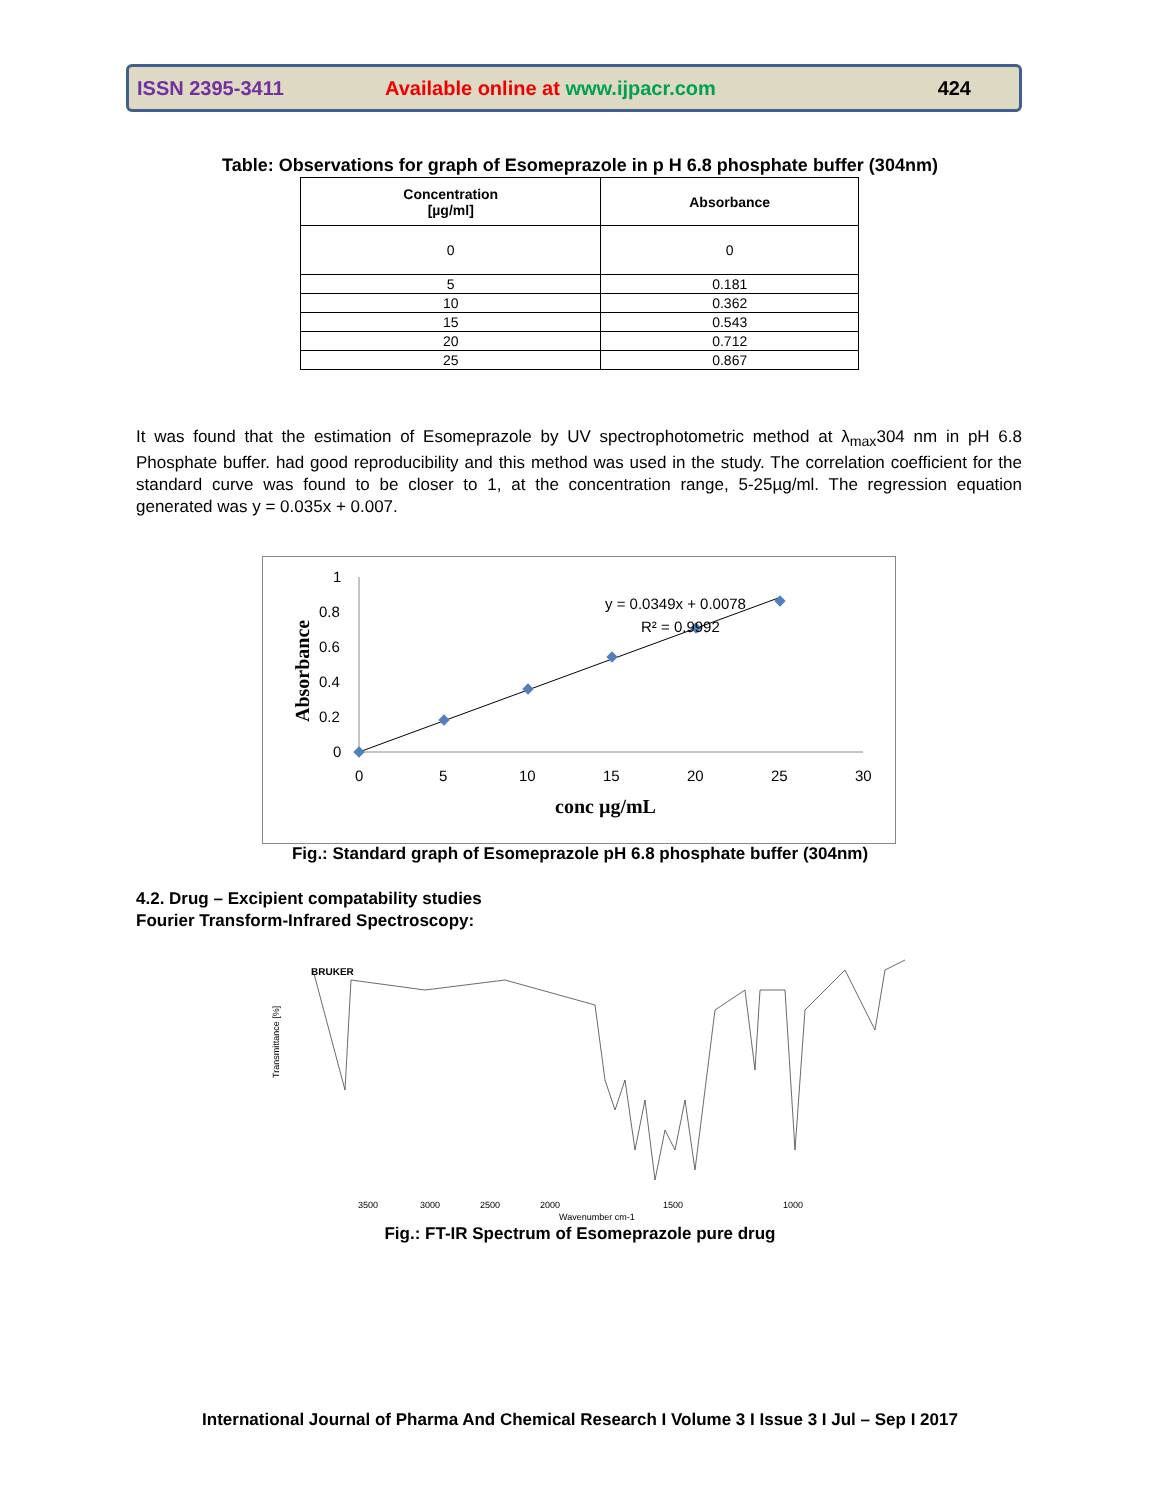ISSN 2395-3411 Available online at www.ijpacr.com 424
Table: Observations for graph of Esomeprazole in p H 6.8 phosphate buffer (304nm)
| Concentration [µg/ml] | Absorbance |
| --- | --- |
| 0 | 0 |
| 5 | 0.181 |
| 10 | 0.362 |
| 15 | 0.543 |
| 20 | 0.712 |
| 25 | 0.867 |
It was found that the estimation of Esomeprazole by UV spectrophotometric method at λ<sub>max</sub>304 nm in pH 6.8 Phosphate buffer. had good reproducibility and this method was used in the study. The correlation coefficient for the standard curve was found to be closer to 1, at the concentration range, 5-25µg/ml. The regression equation generated was y = 0.035x + 0.007.
1
0.8
0.6
0.4
0.2
0
0
5
10
15
20
25
30
y = 0.0349x + 0.0078
R² = 0.9992
conc µg/mL
Absorbance
Fig.: Standard graph of Esomeprazole pH 6.8 phosphate buffer (304nm)
4.2. Drug – Excipient compatability studies
Fourier Transform-Infrared Spectroscopy:
BRUKER
Transmittance [%]
3500
3000
2500
2000
1500
1000
Wavenumber cm-1
Fig.: FT-IR Spectrum of Esomeprazole pure drug
International Journal of Pharma And Chemical Research I Volume 3 I Issue 3 I Jul – Sep I 2017